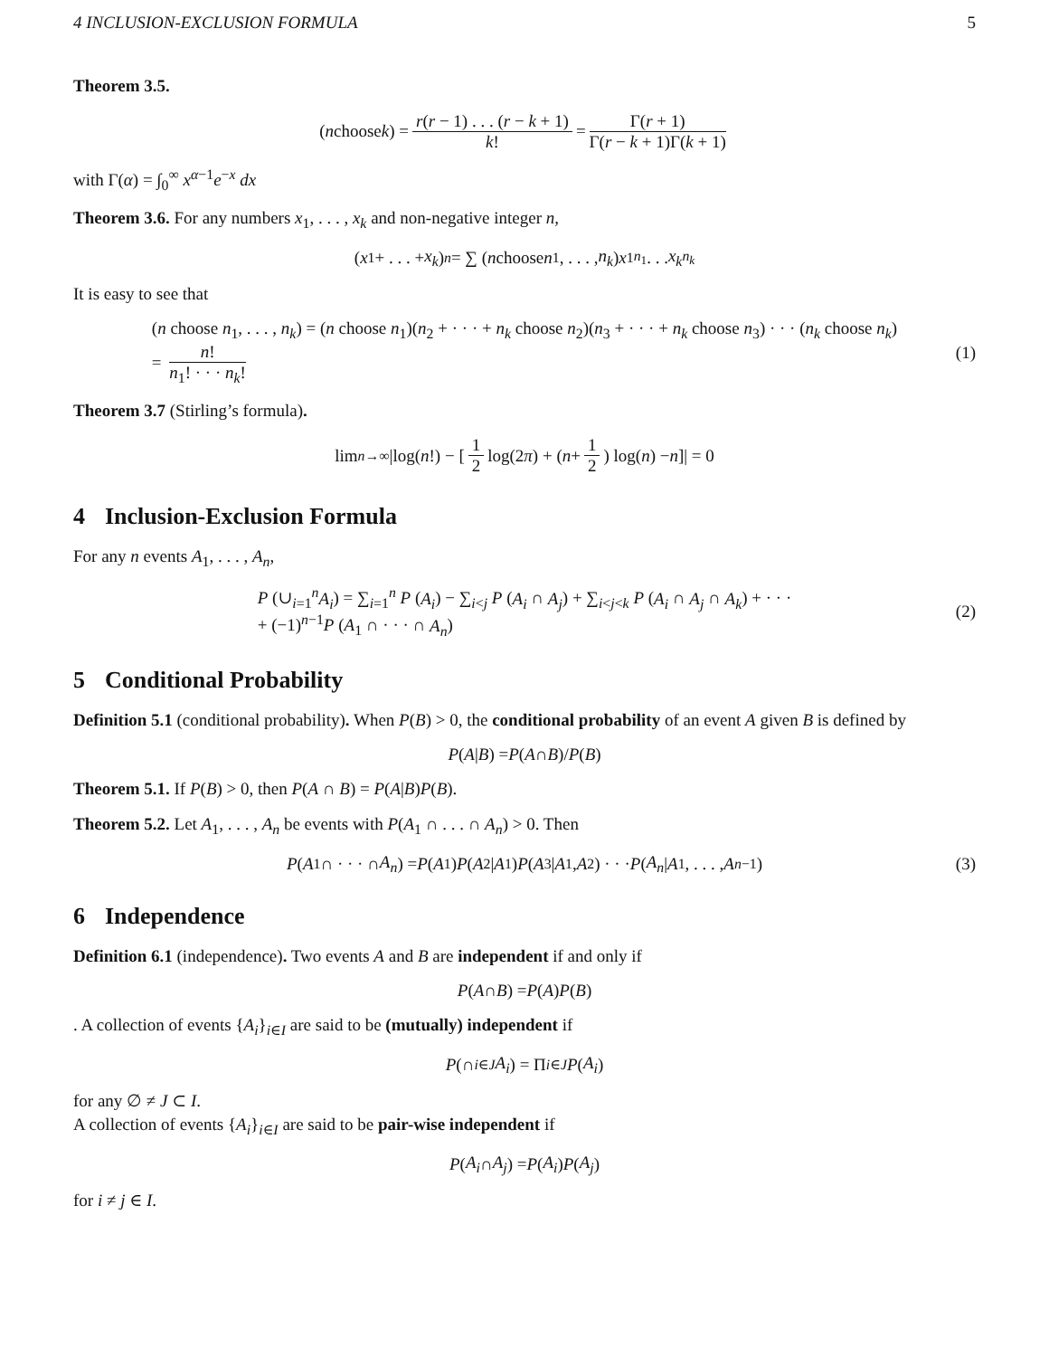4 INCLUSION-EXCLUSION FORMULA 5
Theorem 3.5.
(n choose k) = r(r − 1) . . . (r − k + 1) k! = Γ(r + 1) Γ(r − k + 1)Γ(k + 1)
with Γ(α) = ∫<sub>0</sub><sup>∞</sup> x<sup>α−1</sup>e<sup>−x</sup> dx
Theorem 3.6. For any numbers x<sub>1</sub>, . . . , x<sub>k</sub> and non-negative integer n,
(x<sub>1</sub> + . . . + x<sub>k</sub>)<sup>n</sup> = ∑ (n choose n<sub>1</sub>, . . . , n<sub>k</sub>) x<sub>1</sub><sup>n<sub>1</sub></sup> . . . x<sub>k</sub><sup>n<sub>k</sub></sup>
It is easy to see that
(n choose n<sub>1</sub>, . . . , n<sub>k</sub>) = (n choose n<sub>1</sub>)(n<sub>2</sub> + · · · + n<sub>k</sub> choose n<sub>2</sub>)(n<sub>3</sub> + · · · + n<sub>k</sub> choose n<sub>3</sub>) · · · (n<sub>k</sub> choose n<sub>k</sub>)
= n! n<sub>1</sub>! · · · n<sub>k</sub>!
(1)
Theorem 3.7 (Stirling’s formula).
lim<sub>n→∞</sub> |log(n!) − [1 2 log(2 π) + (n + 1 2) log(n) − n]| = 0
4 Inclusion-Exclusion Formula
For any n events A<sub>1</sub>, . . . , A<sub>n</sub>,
P (∪<sub>i=1</sub><sup>n</sup>A<sub>i</sub>) = ∑<sub>i=1</sub><sup>n</sup> P (A<sub>i</sub>) − ∑<sub>i<j</sub> P (A<sub>i</sub> ∩ A<sub>j</sub>) + ∑<sub>i<j<k</sub> P (A<sub>i</sub> ∩ A<sub>j</sub> ∩ A<sub>k</sub>) + · · ·
+ (−1)<sup>n−1</sup>P (A<sub>1</sub> ∩ · · · ∩ A<sub>n</sub>)
(2)
5 Conditional Probability
Definition 5.1 (conditional probability). When P(B) > 0, the conditional probability of an event A given B is defined by
P (A | B) = P (A ∩ B)/ P (B)
Theorem 5.1. If P(B) > 0, then P(A ∩ B) = P(A|B)P(B).
Theorem 5.2. Let A<sub>1</sub>, . . . , A<sub>n</sub> be events with P(A<sub>1</sub> ∩ . . . ∩ A<sub>n</sub>) > 0. Then
P (A<sub>1</sub> ∩ · · · ∩ A<sub>n</sub>) = P (A<sub>1</sub>) P (A<sub>2</sub>| A<sub>1</sub>) P (A<sub>3</sub>| A<sub>1</sub>, A<sub>2</sub>) · · · P (A<sub>n</sub> | A<sub>1</sub>, . . . , A<sub>n−1</sub>) (3)
6 Independence
Definition 6.1 (independence). Two events A and B are independent if and only if
P (A ∩ B) = P (A) P (B)
. A collection of events {A<sub>i</sub>}<sub>i∈I</sub> are said to be (mutually) independent if
P (∩<sub>i∈J</sub> A<sub>i</sub>) = Π<sub>i∈J</sub> P (A<sub>i</sub>)
for any ∅ ≠ J ⊂ I.
A collection of events {A<sub>i</sub>}<sub>i∈I</sub> are said to be pair-wise independent if
P (A<sub>i</sub> ∩ A<sub>j</sub>) = P (A<sub>i</sub>) P (A<sub>j</sub>)
for i ≠ j ∈ I.